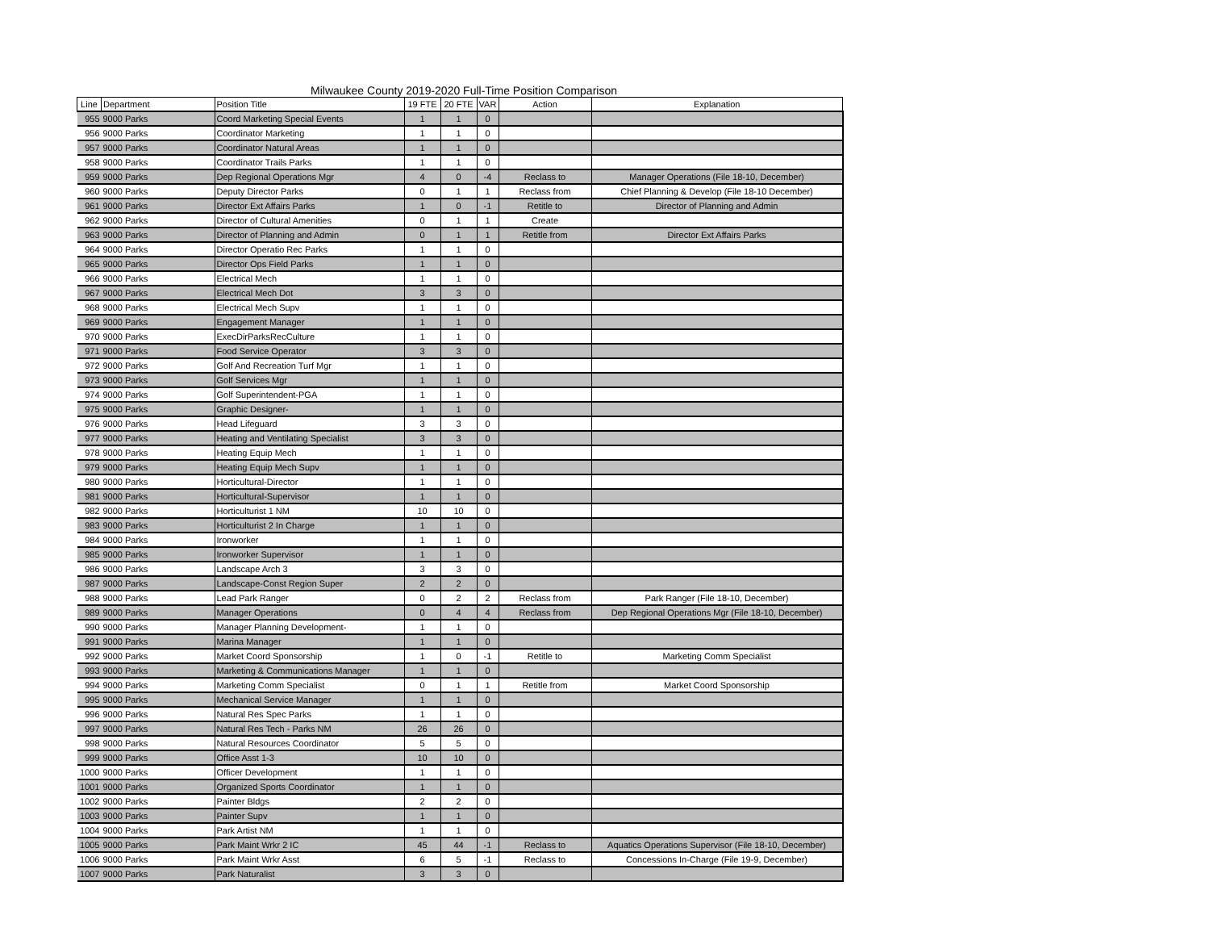Milwaukee County 2019-2020 Full-Time Position Comparison
| Line | Department | Position Title | 19 FTE | 20 FTE | VAR | Action | Explanation |
| --- | --- | --- | --- | --- | --- | --- | --- |
| 955 | 9000 Parks | Coord Marketing Special Events | 1 | 1 | 0 | | |
| 956 | 9000 Parks | Coordinator Marketing | 1 | 1 | 0 | | |
| 957 | 9000 Parks | Coordinator Natural Areas | 1 | 1 | 0 | | |
| 958 | 9000 Parks | Coordinator Trails Parks | 1 | 1 | 0 | | |
| 959 | 9000 Parks | Dep Regional Operations Mgr | 4 | 0 | -4 | Reclass to | Manager Operations (File 18-10, December) |
| 960 | 9000 Parks | Deputy Director Parks | 0 | 1 | 1 | Reclass from | Chief Planning & Develop (File 18-10 December) |
| 961 | 9000 Parks | Director Ext Affairs Parks | 1 | 0 | -1 | Retitle to | Director of Planning and Admin |
| 962 | 9000 Parks | Director of Cultural Amenities | 0 | 1 | 1 | Create | |
| 963 | 9000 Parks | Director of Planning and Admin | 0 | 1 | 1 | Retitle from | Director Ext Affairs Parks |
| 964 | 9000 Parks | Director Operatio Rec Parks | 1 | 1 | 0 | | |
| 965 | 9000 Parks | Director Ops Field Parks | 1 | 1 | 0 | | |
| 966 | 9000 Parks | Electrical Mech | 1 | 1 | 0 | | |
| 967 | 9000 Parks | Electrical Mech Dot | 3 | 3 | 0 | | |
| 968 | 9000 Parks | Electrical Mech Supv | 1 | 1 | 0 | | |
| 969 | 9000 Parks | Engagement Manager | 1 | 1 | 0 | | |
| 970 | 9000 Parks | ExecDirParksRecCulture | 1 | 1 | 0 | | |
| 971 | 9000 Parks | Food Service Operator | 3 | 3 | 0 | | |
| 972 | 9000 Parks | Golf And Recreation Turf Mgr | 1 | 1 | 0 | | |
| 973 | 9000 Parks | Golf Services Mgr | 1 | 1 | 0 | | |
| 974 | 9000 Parks | Golf Superintendent-PGA | 1 | 1 | 0 | | |
| 975 | 9000 Parks | Graphic Designer- | 1 | 1 | 0 | | |
| 976 | 9000 Parks | Head Lifeguard | 3 | 3 | 0 | | |
| 977 | 9000 Parks | Heating and Ventilating Specialist | 3 | 3 | 0 | | |
| 978 | 9000 Parks | Heating Equip Mech | 1 | 1 | 0 | | |
| 979 | 9000 Parks | Heating Equip Mech Supv | 1 | 1 | 0 | | |
| 980 | 9000 Parks | Horticultural-Director | 1 | 1 | 0 | | |
| 981 | 9000 Parks | Horticultural-Supervisor | 1 | 1 | 0 | | |
| 982 | 9000 Parks | Horticulturist 1 NM | 10 | 10 | 0 | | |
| 983 | 9000 Parks | Horticulturist 2 In Charge | 1 | 1 | 0 | | |
| 984 | 9000 Parks | Ironworker | 1 | 1 | 0 | | |
| 985 | 9000 Parks | Ironworker Supervisor | 1 | 1 | 0 | | |
| 986 | 9000 Parks | Landscape Arch 3 | 3 | 3 | 0 | | |
| 987 | 9000 Parks | Landscape-Const Region Super | 2 | 2 | 0 | | |
| 988 | 9000 Parks | Lead Park Ranger | 0 | 2 | 2 | Reclass from | Park Ranger (File 18-10, December) |
| 989 | 9000 Parks | Manager Operations | 0 | 4 | 4 | Reclass from | Dep Regional Operations Mgr (File 18-10, December) |
| 990 | 9000 Parks | Manager Planning Development- | 1 | 1 | 0 | | |
| 991 | 9000 Parks | Marina Manager | 1 | 1 | 0 | | |
| 992 | 9000 Parks | Market Coord Sponsorship | 1 | 0 | -1 | Retitle to | Marketing Comm Specialist |
| 993 | 9000 Parks | Marketing & Communications Manager | 1 | 1 | 0 | | |
| 994 | 9000 Parks | Marketing Comm Specialist | 0 | 1 | 1 | Retitle from | Market Coord Sponsorship |
| 995 | 9000 Parks | Mechanical Service Manager | 1 | 1 | 0 | | |
| 996 | 9000 Parks | Natural Res Spec Parks | 1 | 1 | 0 | | |
| 997 | 9000 Parks | Natural Res Tech - Parks NM | 26 | 26 | 0 | | |
| 998 | 9000 Parks | Natural Resources Coordinator | 5 | 5 | 0 | | |
| 999 | 9000 Parks | Office Asst 1-3 | 10 | 10 | 0 | | |
| 1000 | 9000 Parks | Officer Development | 1 | 1 | 0 | | |
| 1001 | 9000 Parks | Organized Sports Coordinator | 1 | 1 | 0 | | |
| 1002 | 9000 Parks | Painter Bldgs | 2 | 2 | 0 | | |
| 1003 | 9000 Parks | Painter Supv | 1 | 1 | 0 | | |
| 1004 | 9000 Parks | Park Artist NM | 1 | 1 | 0 | | |
| 1005 | 9000 Parks | Park Maint Wrkr 2 IC | 45 | 44 | -1 | Reclass to | Aquatics Operations Supervisor (File 18-10, December) |
| 1006 | 9000 Parks | Park Maint Wrkr Asst | 6 | 5 | -1 | Reclass to | Concessions In-Charge (File 19-9, December) |
| 1007 | 9000 Parks | Park Naturalist | 3 | 3 | 0 | | |